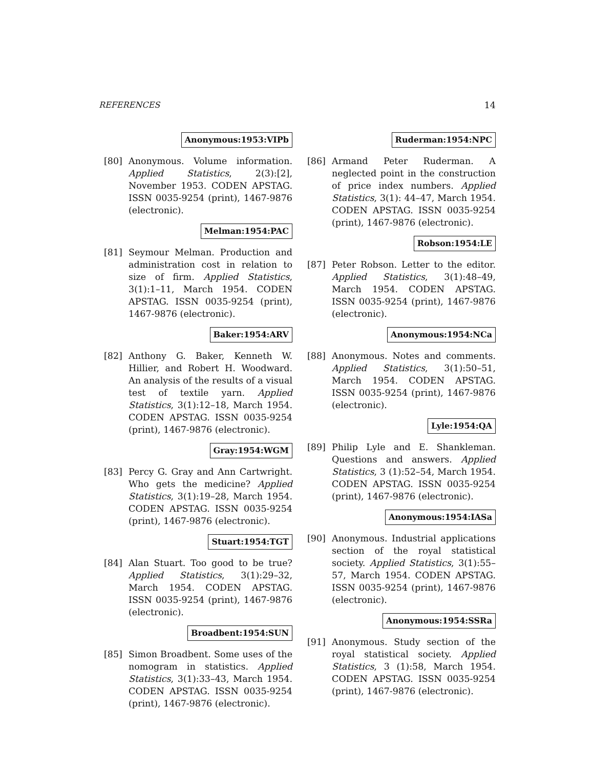REFERENCES 14
Anonymous:1953:VIPb
[80] Anonymous. Volume information. Applied Statistics, 2(3):[2], November 1953. CODEN APSTAG. ISSN 0035-9254 (print), 1467-9876 (electronic).
Melman:1954:PAC
[81] Seymour Melman. Production and administration cost in relation to size of firm. Applied Statistics, 3(1):1–11, March 1954. CODEN APSTAG. ISSN 0035-9254 (print), 1467-9876 (electronic).
Baker:1954:ARV
[82] Anthony G. Baker, Kenneth W. Hillier, and Robert H. Woodward. An analysis of the results of a visual test of textile yarn. Applied Statistics, 3(1):12–18, March 1954. CODEN APSTAG. ISSN 0035-9254 (print), 1467-9876 (electronic).
Gray:1954:WGM
[83] Percy G. Gray and Ann Cartwright. Who gets the medicine? Applied Statistics, 3(1):19–28, March 1954. CODEN APSTAG. ISSN 0035-9254 (print), 1467-9876 (electronic).
Stuart:1954:TGT
[84] Alan Stuart. Too good to be true? Applied Statistics, 3(1):29–32, March 1954. CODEN APSTAG. ISSN 0035-9254 (print), 1467-9876 (electronic).
Broadbent:1954:SUN
[85] Simon Broadbent. Some uses of the nomogram in statistics. Applied Statistics, 3(1):33–43, March 1954. CODEN APSTAG. ISSN 0035-9254 (print), 1467-9876 (electronic).
Ruderman:1954:NPC
[86] Armand Peter Ruderman. A neglected point in the construction of price index numbers. Applied Statistics, 3(1): 44–47, March 1954. CODEN APSTAG. ISSN 0035-9254 (print), 1467-9876 (electronic).
Robson:1954:LE
[87] Peter Robson. Letter to the editor. Applied Statistics, 3(1):48–49, March 1954. CODEN APSTAG. ISSN 0035-9254 (print), 1467-9876 (electronic).
Anonymous:1954:NCa
[88] Anonymous. Notes and comments. Applied Statistics, 3(1):50–51, March 1954. CODEN APSTAG. ISSN 0035-9254 (print), 1467-9876 (electronic).
Lyle:1954:QA
[89] Philip Lyle and E. Shankleman. Questions and answers. Applied Statistics, 3 (1):52–54, March 1954. CODEN APSTAG. ISSN 0035-9254 (print), 1467-9876 (electronic).
Anonymous:1954:IASa
[90] Anonymous. Industrial applications section of the royal statistical society. Applied Statistics, 3(1):55–57, March 1954. CODEN APSTAG. ISSN 0035-9254 (print), 1467-9876 (electronic).
Anonymous:1954:SSRa
[91] Anonymous. Study section of the royal statistical society. Applied Statistics, 3 (1):58, March 1954. CODEN APSTAG. ISSN 0035-9254 (print), 1467-9876 (electronic).